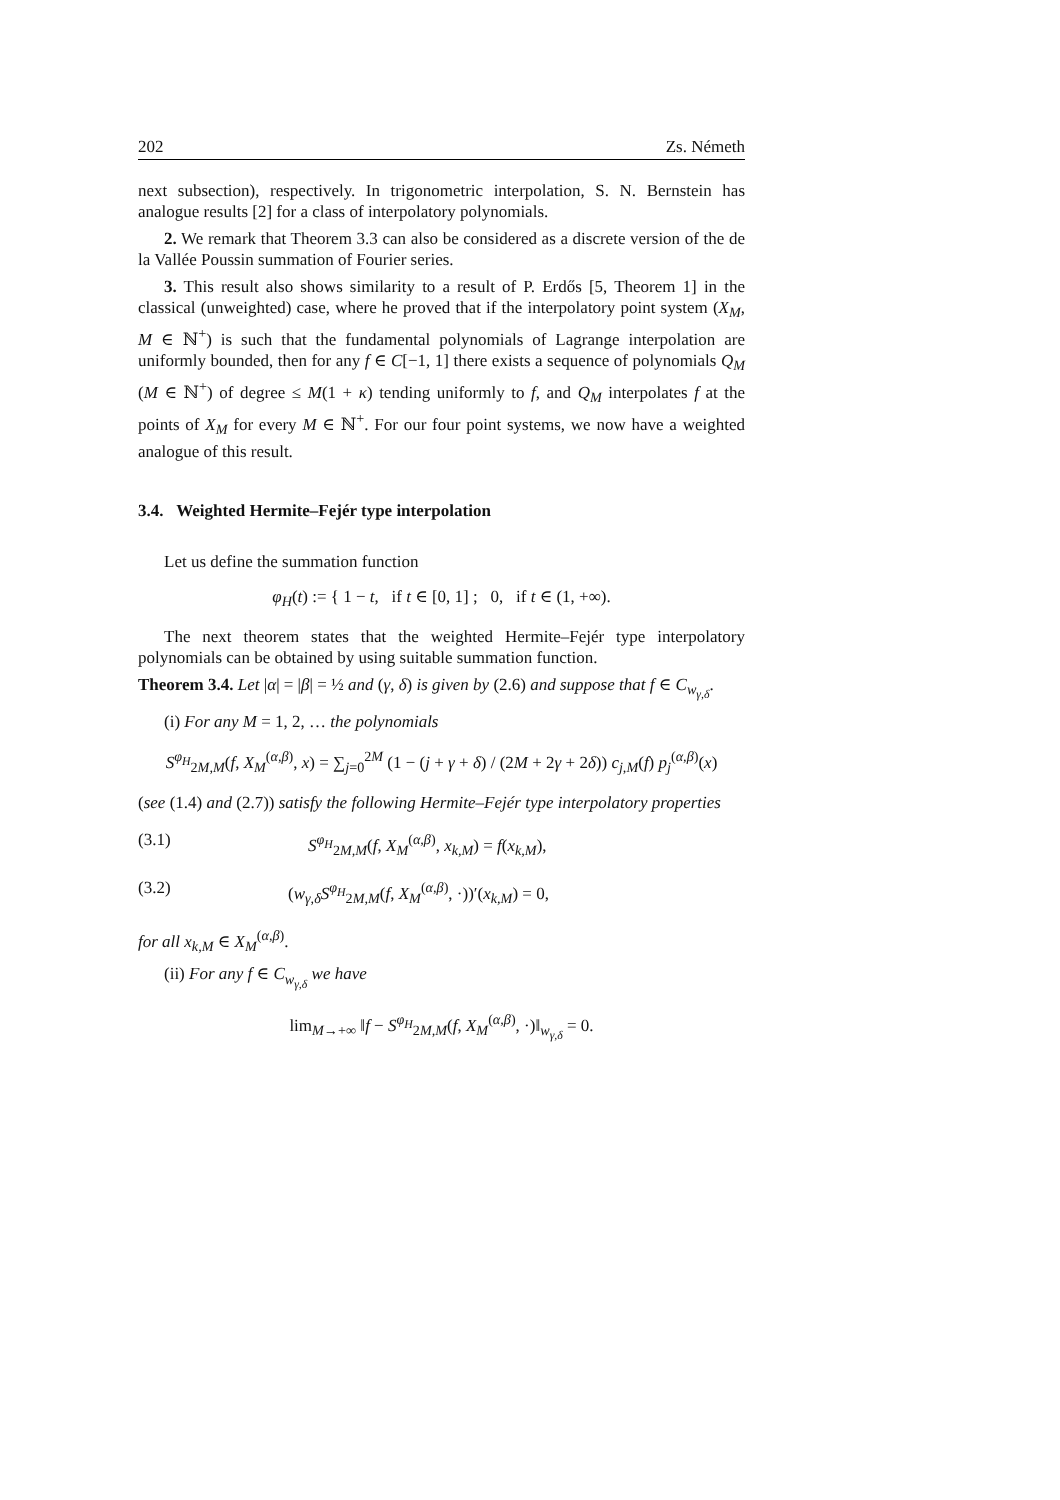202 Zs. Németh
next subsection), respectively. In trigonometric interpolation, S. N. Bernstein has analogue results [2] for a class of interpolatory polynomials.
2. We remark that Theorem 3.3 can also be considered as a discrete version of the de la Vallée Poussin summation of Fourier series.
3. This result also shows similarity to a result of P. Erdős [5, Theorem 1] in the classical (unweighted) case, where he proved that if the interpolatory point system (X<sub>M</sub>, M ∈ ℕ<sup>+</sup>) is such that the fundamental polynomials of Lagrange interpolation are uniformly bounded, then for any f ∈ C[−1, 1] there exists a sequence of polynomials Q<sub>M</sub> (M ∈ ℕ<sup>+</sup>) of degree ≤ M(1 + κ) tending uniformly to f, and Q<sub>M</sub> interpolates f at the points of X<sub>M</sub> for every M ∈ ℕ<sup>+</sup>. For our four point systems, we now have a weighted analogue of this result.
3.4. Weighted Hermite–Fejér type interpolation
Let us define the summation function
φ<sub>H</sub>(t) := { 1 − t, if t ∈ [0, 1] ; 0, if t ∈ (1, +∞).
The next theorem states that the weighted Hermite–Fejér type interpolatory polynomials can be obtained by using suitable summation function.
Theorem 3.4. Let |α| = |β| = ½ and (γ, δ) is given by (2.6) and suppose that f ∈ C<sub>w<sub>γ,δ</sub></sub>.
(i) For any M = 1, 2, … the polynomials
S<sup>φ<sub>H</sub></sup><sub>2M,M</sub>(f, X<sub>M</sub><sup>(α,β)</sup>, x) = ∑<sub>j=0</sub><sup>2M</sup> (1 − (j + γ + δ) / (2M + 2γ + 2δ)) c<sub>j,M</sub>(f) p<sub>j</sub><sup>(α,β)</sup>(x)
(see (1.4) and (2.7)) satisfy the following Hermite–Fejér type interpolatory properties
(3.1) S<sup>φ<sub>H</sub></sup><sub>2M,M</sub>(f, X<sub>M</sub><sup>(α,β)</sup>, x<sub>k,M</sub>) = f(x<sub>k,M</sub>),
(3.2) (w<sub>γ,δ</sub>S<sup>φ<sub>H</sub></sup><sub>2M,M</sub>(f, X<sub>M</sub><sup>(α,β)</sup>, ·))′(x<sub>k,M</sub>) = 0,
for all x<sub>k,M</sub> ∈ X<sub>M</sub><sup>(α,β)</sup>.
(ii) For any f ∈ C<sub>w<sub>γ,δ</sub></sub> we have
lim<sub>M→+∞</sub> ‖f − S<sup>φ<sub>H</sub></sup><sub>2M,M</sub>(f, X<sub>M</sub><sup>(α,β)</sup>, ·)‖<sub>w<sub>γ,δ</sub></sub> = 0.